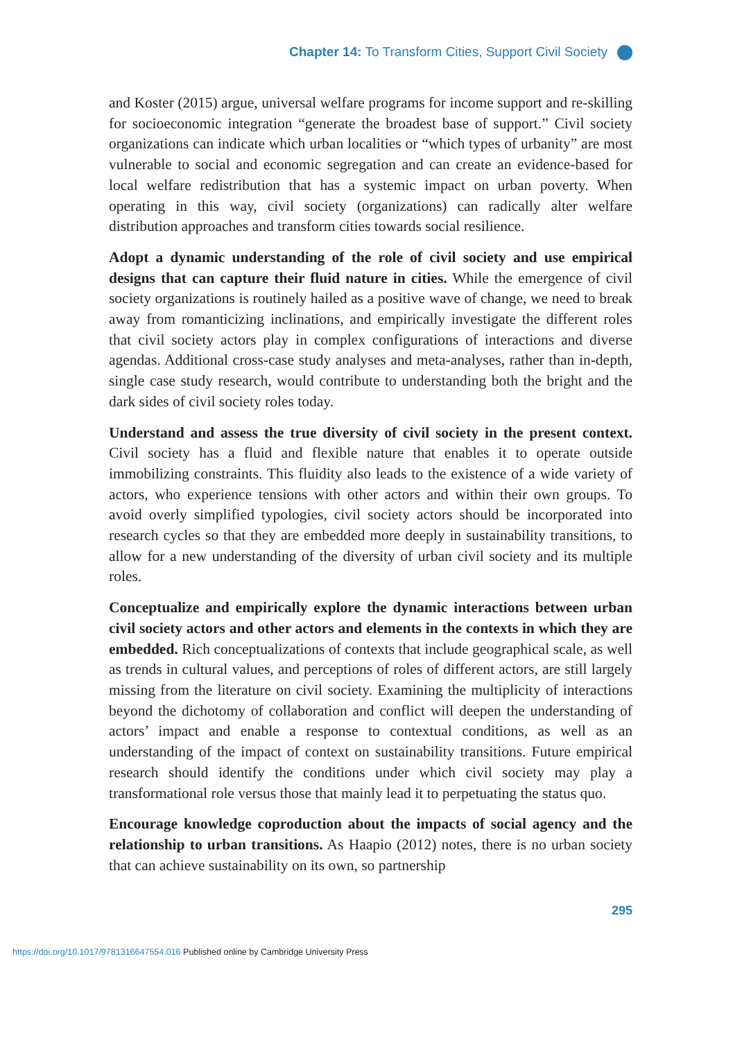Chapter 14: To Transform Cities, Support Civil Society
and Koster (2015) argue, universal welfare programs for income support and re-skilling for socioeconomic integration “generate the broadest base of support.” Civil society organizations can indicate which urban localities or “which types of urbanity” are most vulnerable to social and economic segregation and can create an evidence-based for local welfare redistribution that has a systemic impact on urban poverty. When operating in this way, civil society (organizations) can radically alter welfare distribution approaches and transform cities towards social resilience.
Adopt a dynamic understanding of the role of civil society and use empirical designs that can capture their fluid nature in cities. While the emergence of civil society organizations is routinely hailed as a positive wave of change, we need to break away from romanticizing inclinations, and empirically investigate the different roles that civil society actors play in complex configurations of interactions and diverse agendas. Additional cross-case study analyses and meta-analyses, rather than in-depth, single case study research, would contribute to understanding both the bright and the dark sides of civil society roles today.
Understand and assess the true diversity of civil society in the present context. Civil society has a fluid and flexible nature that enables it to operate outside immobilizing constraints. This fluidity also leads to the existence of a wide variety of actors, who experience tensions with other actors and within their own groups. To avoid overly simplified typologies, civil society actors should be incorporated into research cycles so that they are embedded more deeply in sustainability transitions, to allow for a new understanding of the diversity of urban civil society and its multiple roles.
Conceptualize and empirically explore the dynamic interactions between urban civil society actors and other actors and elements in the contexts in which they are embedded. Rich conceptualizations of contexts that include geographical scale, as well as trends in cultural values, and perceptions of roles of different actors, are still largely missing from the literature on civil society. Examining the multiplicity of interactions beyond the dichotomy of collaboration and conflict will deepen the understanding of actors’ impact and enable a response to contextual conditions, as well as an understanding of the impact of context on sustainability transitions. Future empirical research should identify the conditions under which civil society may play a transformational role versus those that mainly lead it to perpetuating the status quo.
Encourage knowledge coproduction about the impacts of social agency and the relationship to urban transitions. As Haapio (2012) notes, there is no urban society that can achieve sustainability on its own, so partnership
295
https://doi.org/10.1017/9781316647554.016 Published online by Cambridge University Press